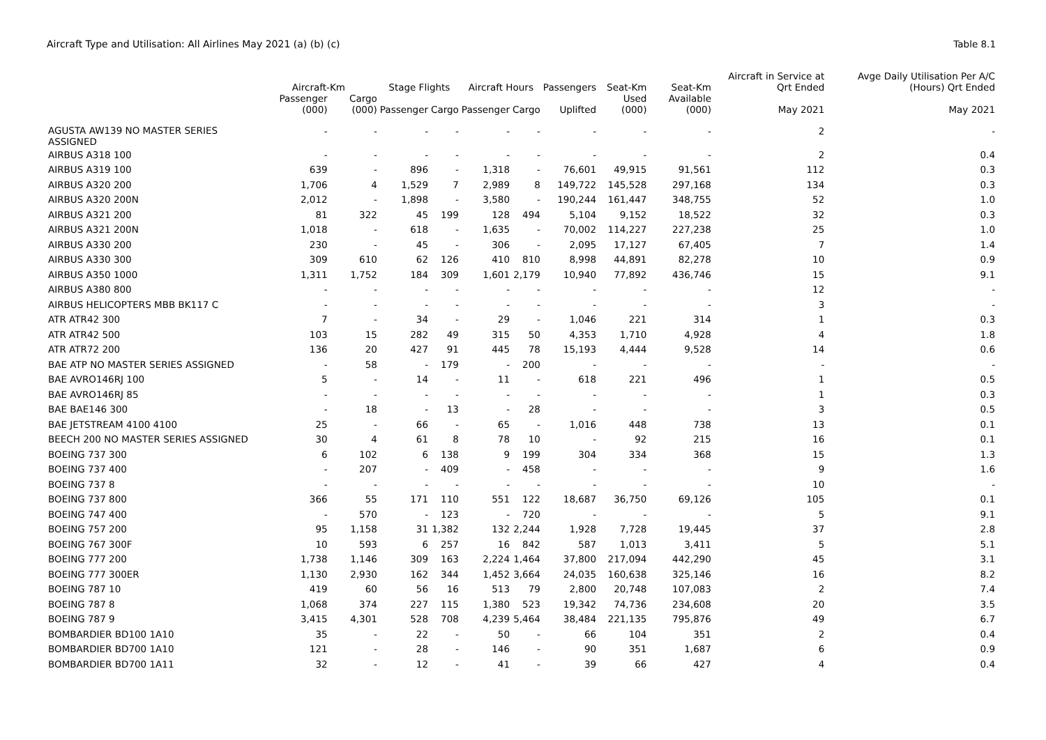Aircraft Type and Utilisation: All Airlines May 2021 (a) (b) (c)
Table 8.1
| | Aircraft-Km | | Stage Flights | | Aircraft Hours | | Passengers | Seat-Km | Seat-Km | Aircraft in Service at Qrt Ended | Avge Daily Utilisation Per A/C (Hours) Qrt Ended |
| --- | --- | --- | --- | --- | --- | --- | --- | --- | --- | --- | --- |
| | Passenger (000) | Cargo (000) | Passenger | Cargo | Passenger | Cargo | Uplifted | Used (000) | Available (000) | May 2021 | May 2021 |
| AGUSTA AW139 NO MASTER SERIES ASSIGNED | - | - | - | - | - | - | - | - | - | 2 | - |
| AIRBUS A318 100 | - | - | - | - | - | - | - | - | - | 2 | 0.4 |
| AIRBUS A319 100 | 639 | - | 896 | - | 1,318 | - | 76,601 | 49,915 | 91,561 | 112 | 0.3 |
| AIRBUS A320 200 | 1,706 | 4 | 1,529 | 7 | 2,989 | 8 | 149,722 | 145,528 | 297,168 | 134 | 0.3 |
| AIRBUS A320 200N | 2,012 | - | 1,898 | - | 3,580 | - | 190,244 | 161,447 | 348,755 | 52 | 1.0 |
| AIRBUS A321 200 | 81 | 322 | 45 | 199 | 128 | 494 | 5,104 | 9,152 | 18,522 | 32 | 0.3 |
| AIRBUS A321 200N | 1,018 | - | 618 | - | 1,635 | - | 70,002 | 114,227 | 227,238 | 25 | 1.0 |
| AIRBUS A330 200 | 230 | - | 45 | - | 306 | - | 2,095 | 17,127 | 67,405 | 7 | 1.4 |
| AIRBUS A330 300 | 309 | 610 | 62 | 126 | 410 | 810 | 8,998 | 44,891 | 82,278 | 10 | 0.9 |
| AIRBUS A350 1000 | 1,311 | 1,752 | 184 | 309 | 1,601 | 2,179 | 10,940 | 77,892 | 436,746 | 15 | 9.1 |
| AIRBUS A380 800 | - | - | - | - | - | - | - | - | - | 12 | - |
| AIRBUS HELICOPTERS MBB BK117 C | - | - | - | - | - | - | - | - | - | 3 | - |
| ATR ATR42 300 | 7 | - | 34 | - | 29 | - | 1,046 | 221 | 314 | 1 | 0.3 |
| ATR ATR42 500 | 103 | 15 | 282 | 49 | 315 | 50 | 4,353 | 1,710 | 4,928 | 4 | 1.8 |
| ATR ATR72 200 | 136 | 20 | 427 | 91 | 445 | 78 | 15,193 | 4,444 | 9,528 | 14 | 0.6 |
| BAE ATP NO MASTER SERIES ASSIGNED | - | 58 | - | 179 | - | 200 | - | - | - | - | - |
| BAE AVRO146RJ 100 | 5 | - | 14 | - | 11 | - | 618 | 221 | 496 | 1 | 0.5 |
| BAE AVRO146RJ 85 | - | - | - | - | - | - | - | - | - | 1 | 0.3 |
| BAE BAE146 300 | - | 18 | - | 13 | - | 28 | - | - | - | 3 | 0.5 |
| BAE JETSTREAM 4100 4100 | 25 | - | 66 | - | 65 | - | 1,016 | 448 | 738 | 13 | 0.1 |
| BEECH 200 NO MASTER SERIES ASSIGNED | 30 | 4 | 61 | 8 | 78 | 10 | - | 92 | 215 | 16 | 0.1 |
| BOEING 737 300 | 6 | 102 | 6 | 138 | 9 | 199 | 304 | 334 | 368 | 15 | 1.3 |
| BOEING 737 400 | - | 207 | - | 409 | - | 458 | - | - | - | 9 | 1.6 |
| BOEING 737 8 | - | - | - | - | - | - | - | - | - | 10 | - |
| BOEING 737 800 | 366 | 55 | 171 | 110 | 551 | 122 | 18,687 | 36,750 | 69,126 | 105 | 0.1 |
| BOEING 747 400 | - | 570 | - | 123 | - | 720 | - | - | - | 5 | 9.1 |
| BOEING 757 200 | 95 | 1,158 | 31 | 1,382 | 132 | 2,244 | 1,928 | 7,728 | 19,445 | 37 | 2.8 |
| BOEING 767 300F | 10 | 593 | 6 | 257 | 16 | 842 | 587 | 1,013 | 3,411 | 5 | 5.1 |
| BOEING 777 200 | 1,738 | 1,146 | 309 | 163 | 2,224 | 1,464 | 37,800 | 217,094 | 442,290 | 45 | 3.1 |
| BOEING 777 300ER | 1,130 | 2,930 | 162 | 344 | 1,452 | 3,664 | 24,035 | 160,638 | 325,146 | 16 | 8.2 |
| BOEING 787 10 | 419 | 60 | 56 | 16 | 513 | 79 | 2,800 | 20,748 | 107,083 | 2 | 7.4 |
| BOEING 787 8 | 1,068 | 374 | 227 | 115 | 1,380 | 523 | 19,342 | 74,736 | 234,608 | 20 | 3.5 |
| BOEING 787 9 | 3,415 | 4,301 | 528 | 708 | 4,239 | 5,464 | 38,484 | 221,135 | 795,876 | 49 | 6.7 |
| BOMBARDIER BD100 1A10 | 35 | - | 22 | - | 50 | - | 66 | 104 | 351 | 2 | 0.4 |
| BOMBARDIER BD700 1A10 | 121 | - | 28 | - | 146 | - | 90 | 351 | 1,687 | 6 | 0.9 |
| BOMBARDIER BD700 1A11 | 32 | - | 12 | - | 41 | - | 39 | 66 | 427 | 4 | 0.4 |